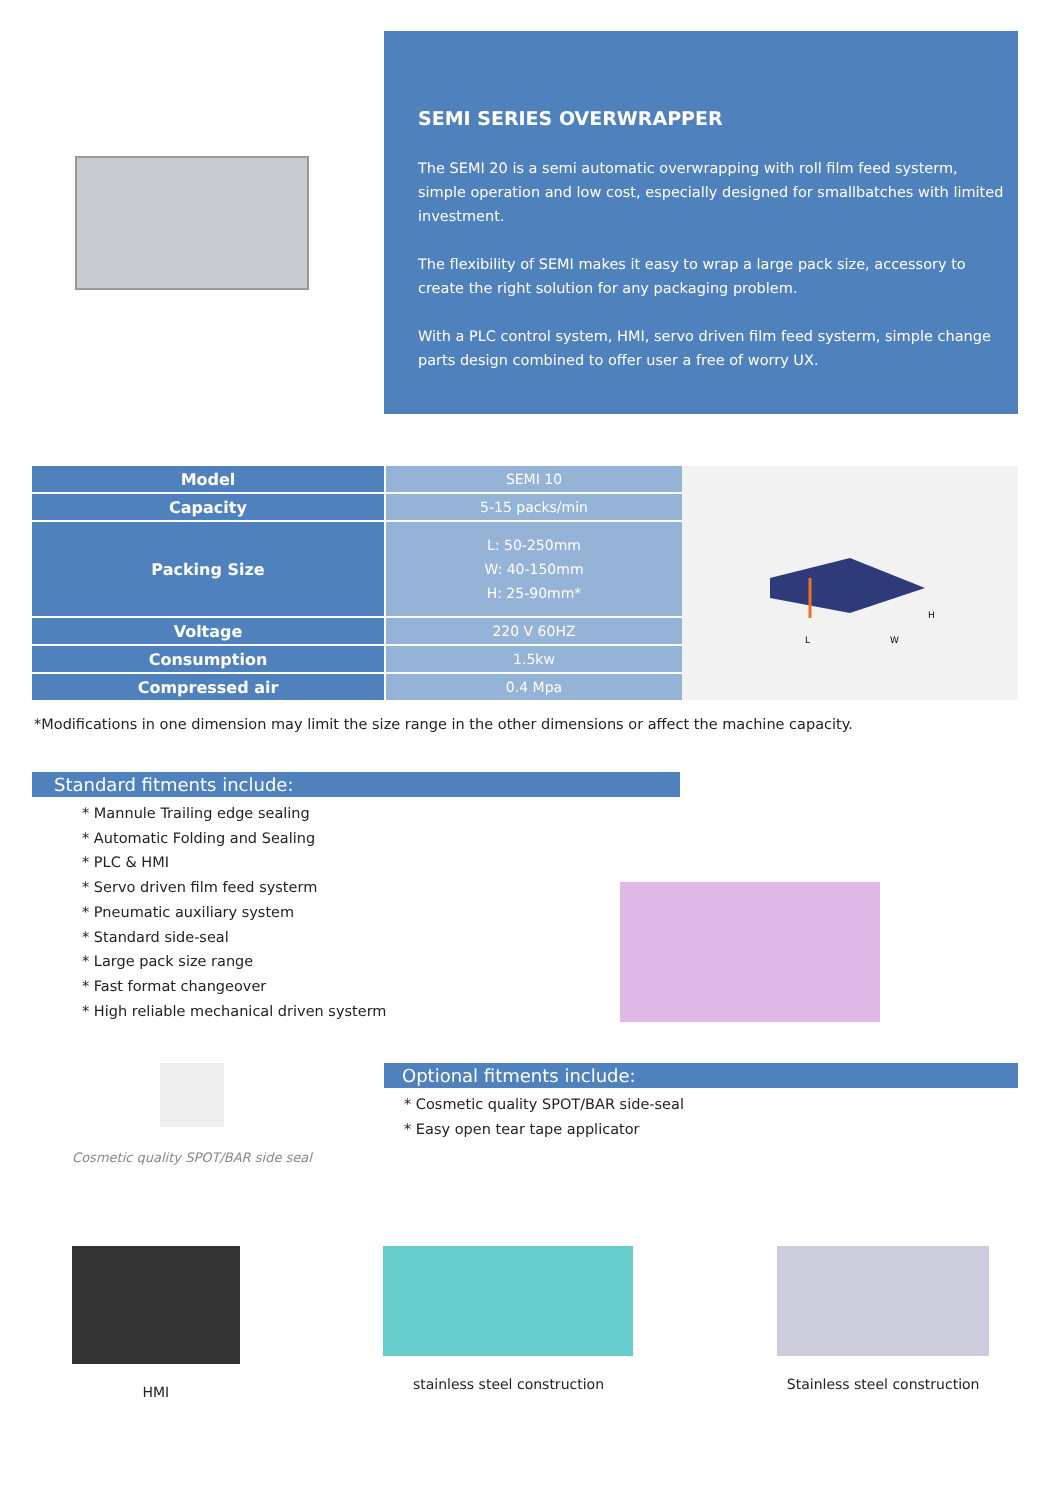SEMI SERIES OVERWRAPPER
The SEMI 20 is a semi automatic overwrapping with roll film feed systerm, simple operation and low cost, especially designed for smallbatches with limited investment.
The flexibility of SEMI makes it easy to wrap a large pack size, accessory to create the right solution for any packaging problem.
With a PLC control system, HMI, servo driven film feed systerm, simple change parts design combined to offer user a free of worry UX.
| Model | SEMI 10 | H L W |
| Capacity | 5-15 packs/min | |
| Packing Size | L: 50-250mm W: 40-150mm H: 25-90mm* | |
| Voltage | 220 V 60HZ | |
| Consumption | 1.5kw | |
| Compressed air | 0.4 Mpa | |
*Modifications in one dimension may limit the size range in the other dimensions or affect the machine capacity.
Standard fitments include:
* Mannule Trailing edge sealing
* Automatic Folding and Sealing
* PLC & HMI
* Servo driven film feed systerm
* Pneumatic auxiliary system
* Standard side-seal
* Large pack size range
* Fast format changeover
* High reliable mechanical driven systerm
Cosmetic quality SPOT/BAR side seal
Optional fitments include:
* Cosmetic quality SPOT/BAR side-seal
* Easy open tear tape applicator
HMI stainless steel construction Stainless steel construction